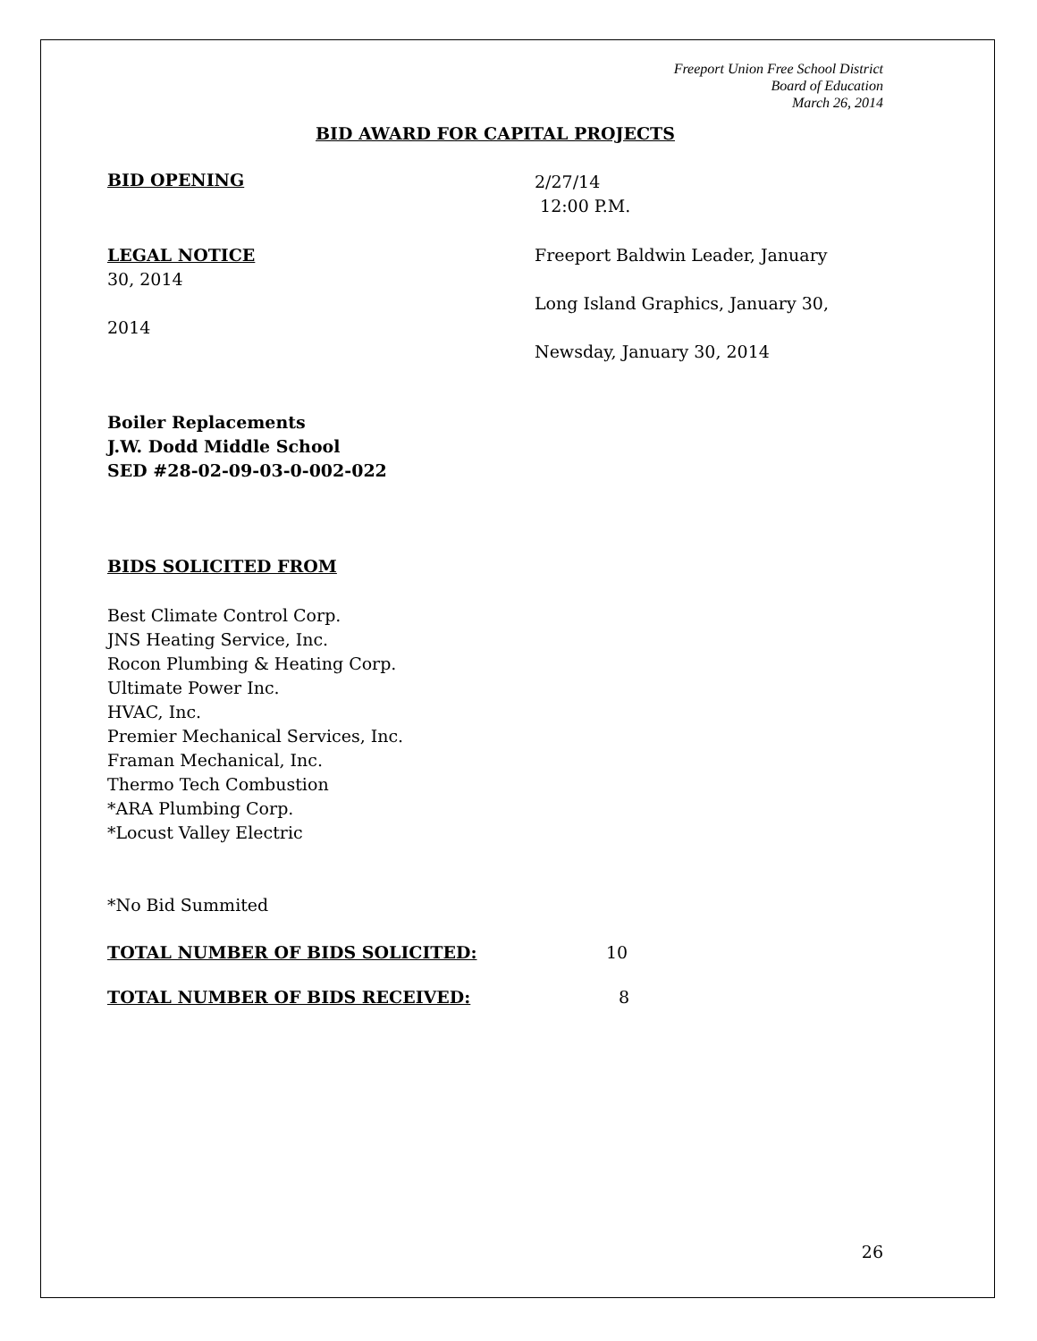Freeport Union Free School District
Board of Education
March 26, 2014
BID AWARD FOR CAPITAL PROJECTS
BID OPENING
2/27/14
12:00 P.M.
LEGAL NOTICE
30, 2014
2014
Freeport Baldwin Leader, January
Long Island Graphics, January 30,
Newsday, January 30, 2014
Boiler Replacements
J.W. Dodd Middle School
SED #28-02-09-03-0-002-022
BIDS SOLICITED FROM
Best Climate Control Corp.
JNS Heating Service, Inc.
Rocon Plumbing & Heating Corp.
Ultimate Power Inc.
HVAC, Inc.
Premier Mechanical Services, Inc.
Framan Mechanical, Inc.
Thermo Tech Combustion
*ARA Plumbing Corp.
*Locust Valley Electric
*No Bid Summited
TOTAL NUMBER OF BIDS SOLICITED: 10
TOTAL NUMBER OF BIDS RECEIVED: 8
26